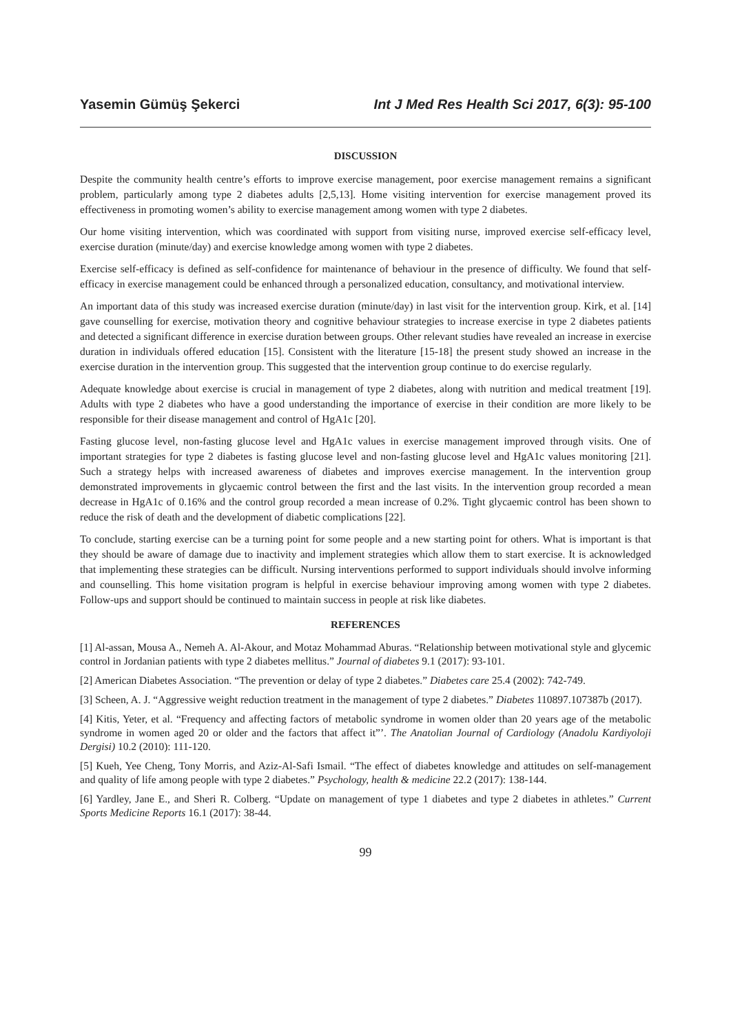Yasemin Gümüş Şekerci Int J Med Res Health Sci 2017, 6(3): 95-100
DISCUSSION
Despite the community health centre’s efforts to improve exercise management, poor exercise management remains a significant problem, particularly among type 2 diabetes adults [2,5,13]. Home visiting intervention for exercise management proved its effectiveness in promoting women’s ability to exercise management among women with type 2 diabetes.
Our home visiting intervention, which was coordinated with support from visiting nurse, improved exercise self-efficacy level, exercise duration (minute/day) and exercise knowledge among women with type 2 diabetes.
Exercise self-efficacy is defined as self-confidence for maintenance of behaviour in the presence of difficulty. We found that self-efficacy in exercise management could be enhanced through a personalized education, consultancy, and motivational interview.
An important data of this study was increased exercise duration (minute/day) in last visit for the intervention group. Kirk, et al. [14] gave counselling for exercise, motivation theory and cognitive behaviour strategies to increase exercise in type 2 diabetes patients and detected a significant difference in exercise duration between groups. Other relevant studies have revealed an increase in exercise duration in individuals offered education [15]. Consistent with the literature [15-18] the present study showed an increase in the exercise duration in the intervention group. This suggested that the intervention group continue to do exercise regularly.
Adequate knowledge about exercise is crucial in management of type 2 diabetes, along with nutrition and medical treatment [19]. Adults with type 2 diabetes who have a good understanding the importance of exercise in their condition are more likely to be responsible for their disease management and control of HgA1c [20].
Fasting glucose level, non-fasting glucose level and HgA1c values in exercise management improved through visits. One of important strategies for type 2 diabetes is fasting glucose level and non-fasting glucose level and HgA1c values monitoring [21]. Such a strategy helps with increased awareness of diabetes and improves exercise management. In the intervention group demonstrated improvements in glycaemic control between the first and the last visits. In the intervention group recorded a mean decrease in HgA1c of 0.16% and the control group recorded a mean increase of 0.2%. Tight glycaemic control has been shown to reduce the risk of death and the development of diabetic complications [22].
To conclude, starting exercise can be a turning point for some people and a new starting point for others. What is important is that they should be aware of damage due to inactivity and implement strategies which allow them to start exercise. It is acknowledged that implementing these strategies can be difficult. Nursing interventions performed to support individuals should involve informing and counselling. This home visitation program is helpful in exercise behaviour improving among women with type 2 diabetes. Follow-ups and support should be continued to maintain success in people at risk like diabetes.
REFERENCES
[1] Al-assan, Mousa A., Nemeh A. Al-Akour, and Motaz Mohammad Aburas. “Relationship between motivational style and glycemic control in Jordanian patients with type 2 diabetes mellitus.” Journal of diabetes 9.1 (2017): 93-101.
[2] American Diabetes Association. “The prevention or delay of type 2 diabetes.” Diabetes care 25.4 (2002): 742-749.
[3] Scheen, A. J. “Aggressive weight reduction treatment in the management of type 2 diabetes.” Diabetes 110897.107387b (2017).
[4] Kitis, Yeter, et al. “Frequency and affecting factors of metabolic syndrome in women older than 20 years age of the metabolic syndrome in women aged 20 or older and the factors that affect it”’. The Anatolian Journal of Cardiology (Anadolu Kardiyoloji Dergisi) 10.2 (2010): 111-120.
[5] Kueh, Yee Cheng, Tony Morris, and Aziz-Al-Safi Ismail. “The effect of diabetes knowledge and attitudes on self-management and quality of life among people with type 2 diabetes.” Psychology, health & medicine 22.2 (2017): 138-144.
[6] Yardley, Jane E., and Sheri R. Colberg. “Update on management of type 1 diabetes and type 2 diabetes in athletes.” Current Sports Medicine Reports 16.1 (2017): 38-44.
99